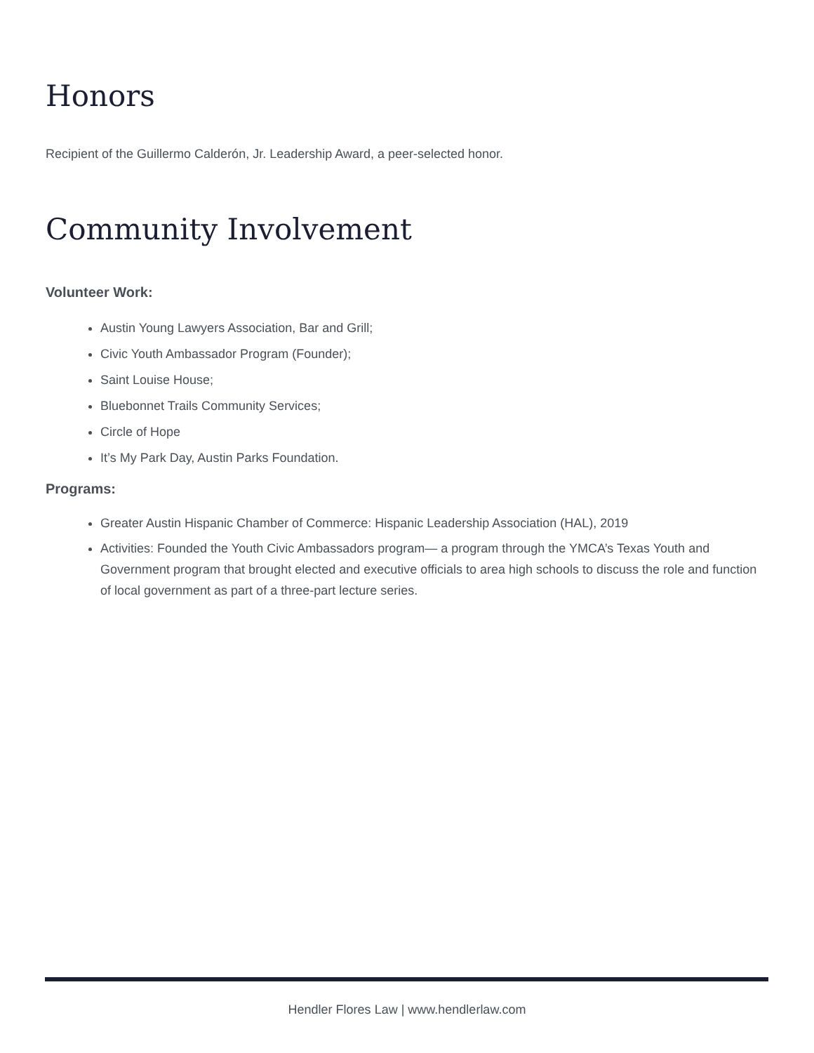Honors
Recipient of the Guillermo Calderón, Jr. Leadership Award, a peer-selected honor.
Community Involvement
Volunteer Work:
Austin Young Lawyers Association, Bar and Grill;
Civic Youth Ambassador Program (Founder);
Saint Louise House;
Bluebonnet Trails Community Services;
Circle of Hope
It’s My Park Day, Austin Parks Foundation.
Programs:
Greater Austin Hispanic Chamber of Commerce: Hispanic Leadership Association (HAL), 2019
Activities: Founded the Youth Civic Ambassadors program— a program through the YMCA’s Texas Youth and Government program that brought elected and executive officials to area high schools to discuss the role and function of local government as part of a three-part lecture series.
Hendler Flores Law | www.hendlerlaw.com